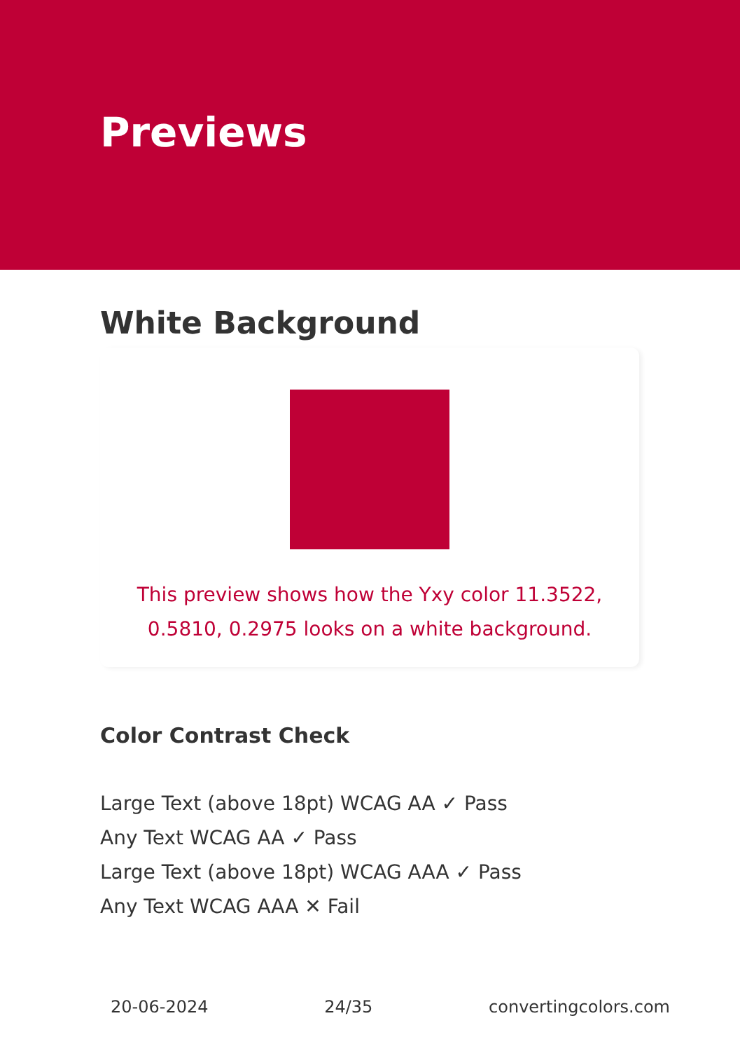Previews
White Background
This preview shows how the Yxy color 11.3522, 0.5810, 0.2975 looks on a white background.
Color Contrast Check
Large Text (above 18pt) WCAG AA ✓ Pass
Any Text WCAG AA ✓ Pass
Large Text (above 18pt) WCAG AAA ✓ Pass
Any Text WCAG AAA ✕ Fail
20-06-2024 24/35 convertingcolors.com